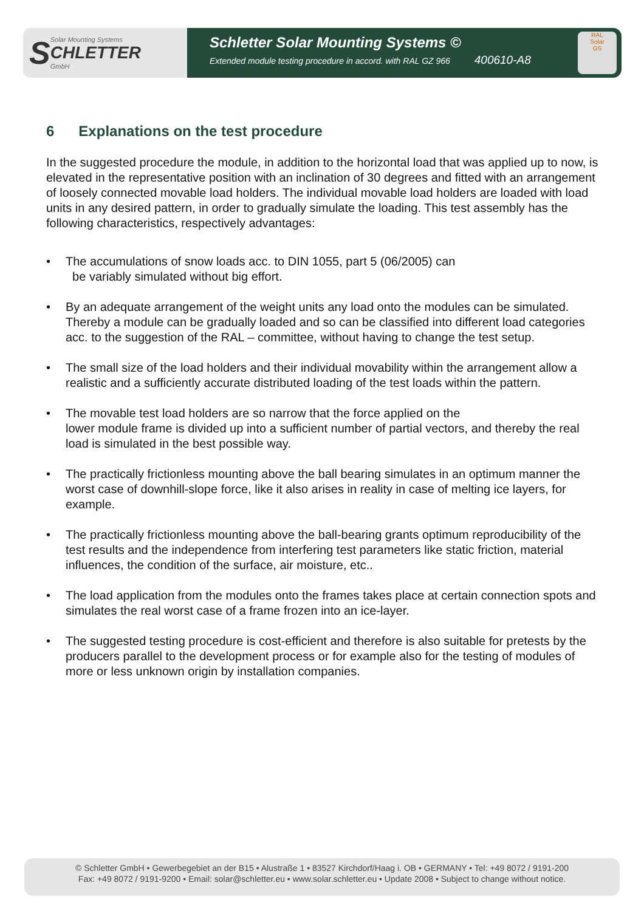S Solar Mounting Systems
CHLETTER
GmbH
Schletter Solar Mounting Systems ©
Extended module testing procedure in accord. with RAL GZ 966 400610-A8
RAL
Solar
GS
6 Explanations on the test procedure
In the suggested procedure the module, in addition to the horizontal load that was applied up to now, is elevated in the representative position with an inclination of 30 degrees and fitted with an arrangement of loosely connected movable load holders. The individual movable load holders are loaded with load units in any desired pattern, in order to gradually simulate the loading. This test assembly has the following characteristics, respectively advantages:
• The accumulations of snow loads acc. to DIN 1055, part 5 (06/2005) can
be variably simulated without big effort.
• By an adequate arrangement of the weight units any load onto the modules can be simulated. Thereby a module can be gradually loaded and so can be classified into different load categories acc. to the suggestion of the RAL – committee, without having to change the test setup.
• The small size of the load holders and their individual movability within the arrangement allow a realistic and a sufficiently accurate distributed loading of the test loads within the pattern.
• The movable test load holders are so narrow that the force applied on the
lower module frame is divided up into a sufficient number of partial vectors, and thereby the real load is simulated in the best possible way.
• The practically frictionless mounting above the ball bearing simulates in an optimum manner the worst case of downhill-slope force, like it also arises in reality in case of melting ice layers, for example.
• The practically frictionless mounting above the ball-bearing grants optimum reproducibility of the test results and the independence from interfering test parameters like static friction, material influences, the condition of the surface, air moisture, etc..
• The load application from the modules onto the frames takes place at certain connection spots and simulates the real worst case of a frame frozen into an ice-layer.
• The suggested testing procedure is cost-efficient and therefore is also suitable for pretests by the producers parallel to the development process or for example also for the testing of modules of more or less unknown origin by installation companies.
© Schletter GmbH • Gewerbegebiet an der B15 • Alustraße 1 • 83527 Kirchdorf/Haag i. OB • GERMANY • Tel: +49 8072 / 9191-200
Fax: +49 8072 / 9191-9200 • Email: solar@schletter.eu • www.solar.schletter.eu • Update 2008 • Subject to change without notice.